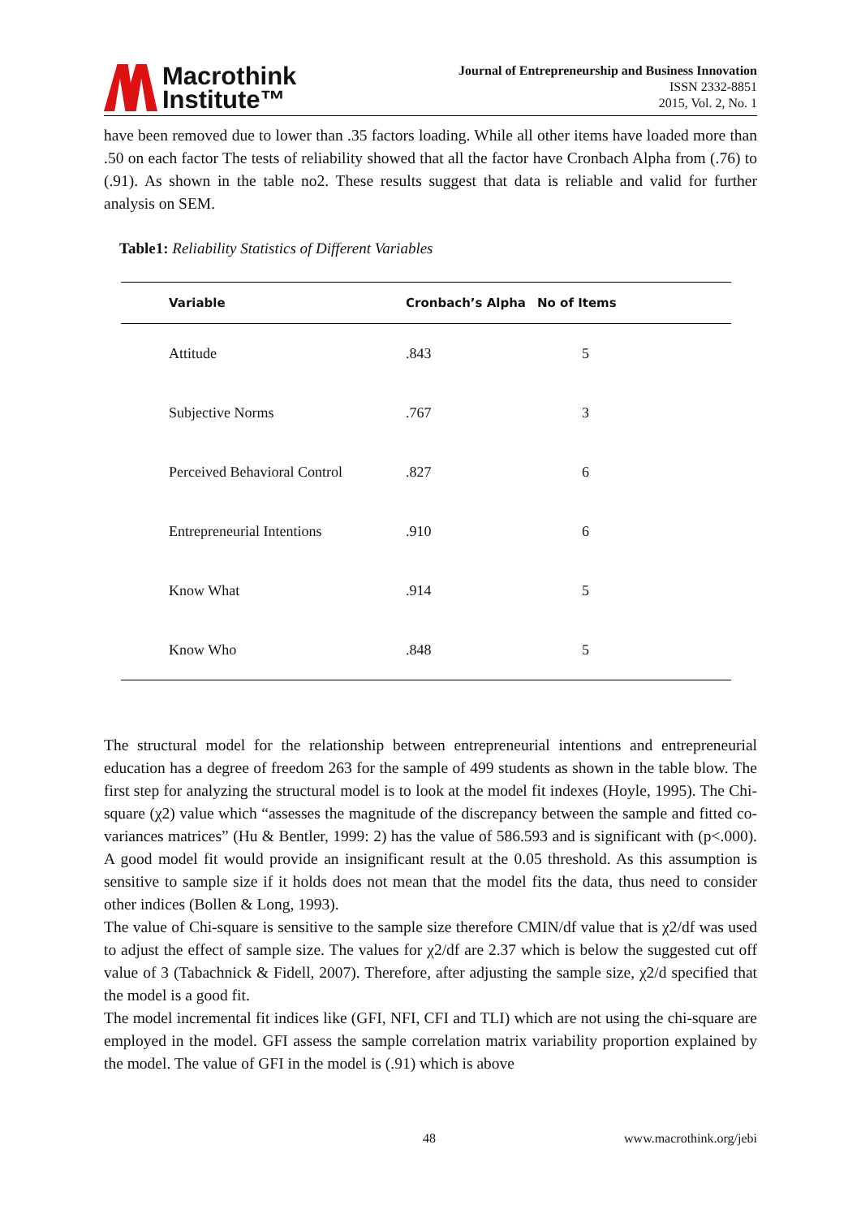Macrothink
Institute™
Journal of Entrepreneurship and Business Innovation
ISSN 2332-8851
2015, Vol. 2, No. 1
have been removed due to lower than .35 factors loading. While all other items have loaded more than .50 on each factor The tests of reliability showed that all the factor have Cronbach Alpha from (.76) to (.91). As shown in the table no2. These results suggest that data is reliable and valid for further analysis on SEM.
Table1: Reliability Statistics of Different Variables
| Variable | Cronbach’s Alpha | No of Items |
| --- | --- | --- |
| Attitude | .843 | 5 |
| Subjective Norms | .767 | 3 |
| Perceived Behavioral Control | .827 | 6 |
| Entrepreneurial Intentions | .910 | 6 |
| Know What | .914 | 5 |
| Know Who | .848 | 5 |
The structural model for the relationship between entrepreneurial intentions and entrepreneurial education has a degree of freedom 263 for the sample of 499 students as shown in the table blow. The first step for analyzing the structural model is to look at the model fit indexes (Hoyle, 1995). The Chi-square (χ2) value which “assesses the magnitude of the discrepancy between the sample and fitted co-variances matrices” (Hu & Bentler, 1999: 2) has the value of 586.593 and is significant with (p<.000). A good model fit would provide an insignificant result at the 0.05 threshold. As this assumption is sensitive to sample size if it holds does not mean that the model fits the data, thus need to consider other indices (Bollen & Long, 1993).
The value of Chi-square is sensitive to the sample size therefore CMIN/df value that is χ2/df was used to adjust the effect of sample size. The values for χ2/df are 2.37 which is below the suggested cut off value of 3 (Tabachnick & Fidell, 2007). Therefore, after adjusting the sample size, χ2/d specified that the model is a good fit.
The model incremental fit indices like (GFI, NFI, CFI and TLI) which are not using the chi-square are employed in the model. GFI assess the sample correlation matrix variability proportion explained by the model. The value of GFI in the model is (.91) which is above
48 www.macrothink.org/jebi